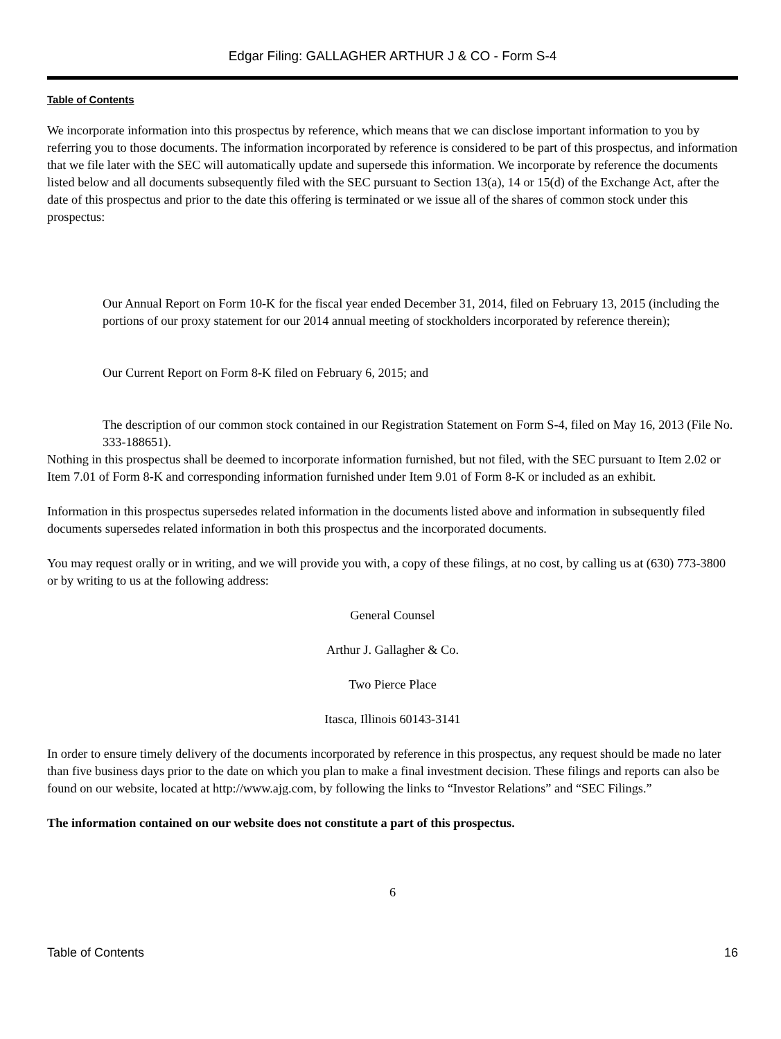Edgar Filing: GALLAGHER ARTHUR J & CO - Form S-4
Table of Contents
We incorporate information into this prospectus by reference, which means that we can disclose important information to you by referring you to those documents. The information incorporated by reference is considered to be part of this prospectus, and information that we file later with the SEC will automatically update and supersede this information. We incorporate by reference the documents listed below and all documents subsequently filed with the SEC pursuant to Section 13(a), 14 or 15(d) of the Exchange Act, after the date of this prospectus and prior to the date this offering is terminated or we issue all of the shares of common stock under this prospectus:
Our Annual Report on Form 10-K for the fiscal year ended December 31, 2014, filed on February 13, 2015 (including the portions of our proxy statement for our 2014 annual meeting of stockholders incorporated by reference therein);
Our Current Report on Form 8-K filed on February 6, 2015; and
The description of our common stock contained in our Registration Statement on Form S-4, filed on May 16, 2013 (File No. 333-188651).
Nothing in this prospectus shall be deemed to incorporate information furnished, but not filed, with the SEC pursuant to Item 2.02 or Item 7.01 of Form 8-K and corresponding information furnished under Item 9.01 of Form 8-K or included as an exhibit.
Information in this prospectus supersedes related information in the documents listed above and information in subsequently filed documents supersedes related information in both this prospectus and the incorporated documents.
You may request orally or in writing, and we will provide you with, a copy of these filings, at no cost, by calling us at (630) 773-3800 or by writing to us at the following address:
General Counsel
Arthur J. Gallagher & Co.
Two Pierce Place
Itasca, Illinois 60143-3141
In order to ensure timely delivery of the documents incorporated by reference in this prospectus, any request should be made no later than five business days prior to the date on which you plan to make a final investment decision. These filings and reports can also be found on our website, located at http://www.ajg.com, by following the links to “Investor Relations” and “SEC Filings.”
The information contained on our website does not constitute a part of this prospectus.
6
Table of Contents 16